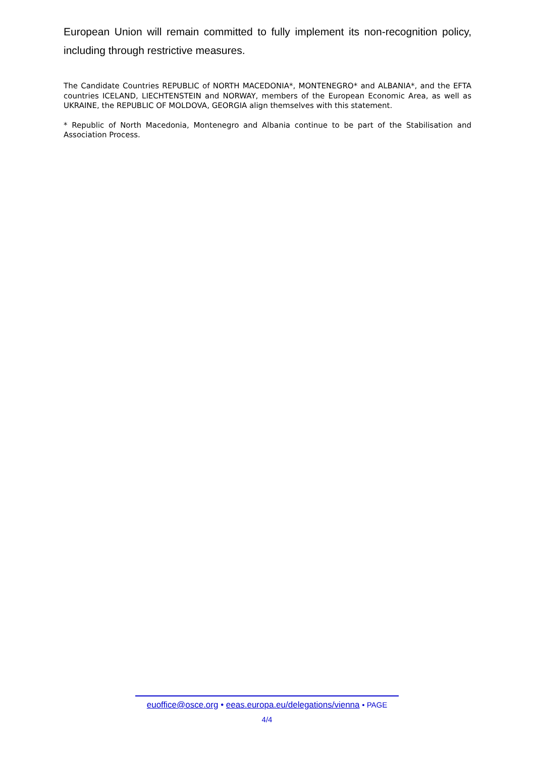European Union will remain committed to fully implement its non-recognition policy, including through restrictive measures.
The Candidate Countries REPUBLIC of NORTH MACEDONIA*, MONTENEGRO* and ALBANIA*, and the EFTA countries ICELAND, LIECHTENSTEIN and NORWAY, members of the European Economic Area, as well as UKRAINE, the REPUBLIC OF MOLDOVA, GEORGIA align themselves with this statement.
* Republic of North Macedonia, Montenegro and Albania continue to be part of the Stabilisation and Association Process.
euoffice@osce.org • eeas.europa.eu/delegations/vienna • PAGE
4/4